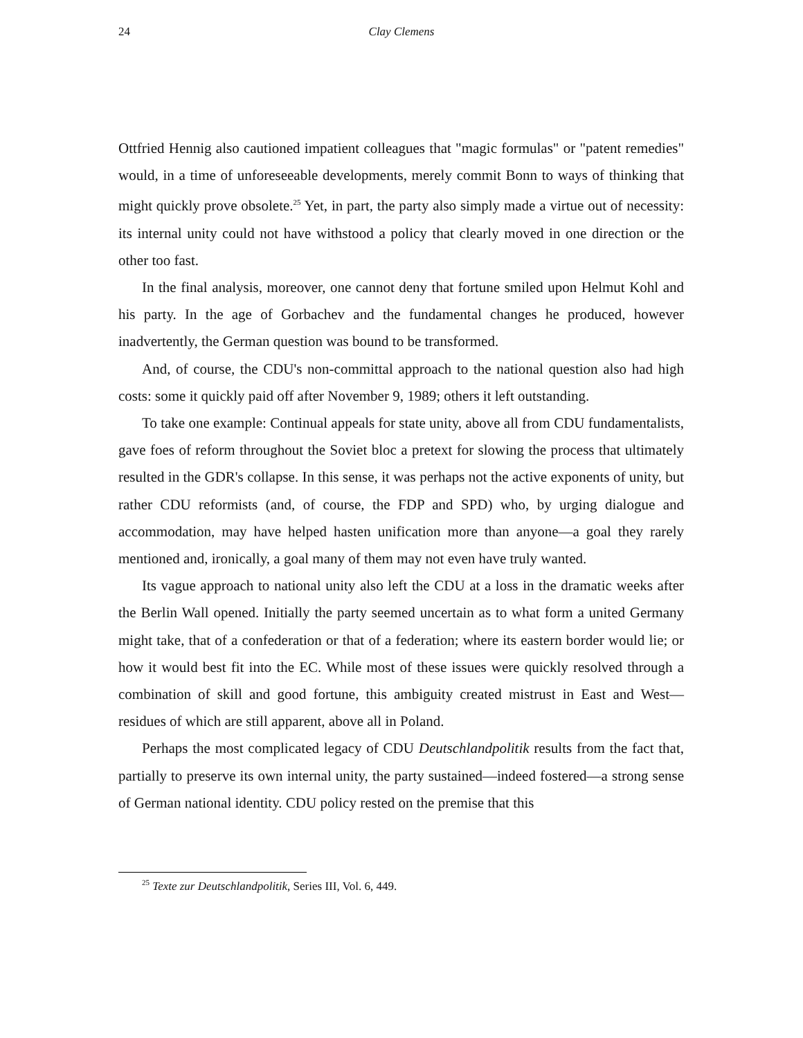24
Clay Clemens
Ottfried Hennig also cautioned impatient colleagues that "magic formulas" or "patent remedies" would, in a time of unforeseeable developments, merely commit Bonn to ways of thinking that might quickly prove obsolete.<sup>25</sup> Yet, in part, the party also simply made a virtue out of necessity: its internal unity could not have withstood a policy that clearly moved in one direction or the other too fast.
In the final analysis, moreover, one cannot deny that fortune smiled upon Helmut Kohl and his party. In the age of Gorbachev and the fundamental changes he produced, however inadvertently, the German question was bound to be transformed.
And, of course, the CDU's non-committal approach to the national question also had high costs: some it quickly paid off after November 9, 1989; others it left outstanding.
To take one example: Continual appeals for state unity, above all from CDU fundamentalists, gave foes of reform throughout the Soviet bloc a pretext for slowing the process that ultimately resulted in the GDR's collapse. In this sense, it was perhaps not the active exponents of unity, but rather CDU reformists (and, of course, the FDP and SPD) who, by urging dialogue and accommodation, may have helped hasten unification more than anyone—a goal they rarely mentioned and, ironically, a goal many of them may not even have truly wanted.
Its vague approach to national unity also left the CDU at a loss in the dramatic weeks after the Berlin Wall opened. Initially the party seemed uncertain as to what form a united Germany might take, that of a confederation or that of a federation; where its eastern border would lie; or how it would best fit into the EC. While most of these issues were quickly resolved through a combination of skill and good fortune, this ambiguity created mistrust in East and West—residues of which are still apparent, above all in Poland.
Perhaps the most complicated legacy of CDU Deutschlandpolitik results from the fact that, partially to preserve its own internal unity, the party sustained—indeed fostered—a strong sense of German national identity. CDU policy rested on the premise that this
<sup>25</sup> Texte zur Deutschlandpolitik, Series III, Vol. 6, 449.